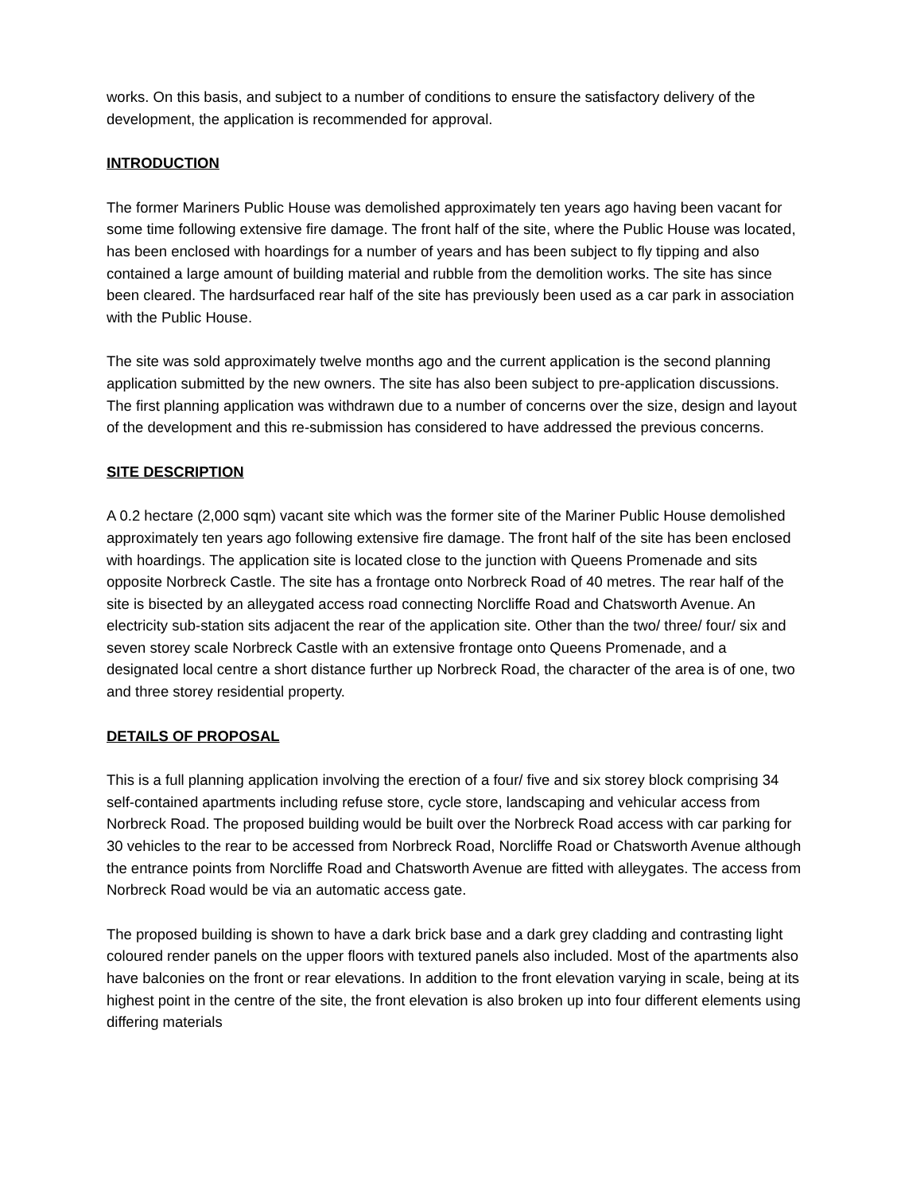works. On this basis, and subject to a number of conditions to ensure the satisfactory delivery of the development, the application is recommended for approval.
INTRODUCTION
The former Mariners Public House was demolished approximately ten years ago having been vacant for some time following extensive fire damage. The front half of the site, where the Public House was located, has been enclosed with hoardings for a number of years and has been subject to fly tipping and also contained a large amount of building material and rubble from the demolition works. The site has since been cleared. The hardsurfaced rear half of the site has previously been used as a car park in association with the Public House.
The site was sold approximately twelve months ago and the current application is the second planning application submitted by the new owners. The site has also been subject to pre-application discussions. The first planning application was withdrawn due to a number of concerns over the size, design and layout of the development and this re-submission has considered to have addressed the previous concerns.
SITE DESCRIPTION
A 0.2 hectare (2,000 sqm) vacant site which was the former site of the Mariner Public House demolished approximately ten years ago following extensive fire damage. The front half of the site has been enclosed with hoardings. The application site is located close to the junction with Queens Promenade and sits opposite Norbreck Castle. The site has a frontage onto Norbreck Road of 40 metres. The rear half of the site is bisected by an alleygated access road connecting Norcliffe Road and Chatsworth Avenue. An electricity sub-station sits adjacent the rear of the application site. Other than the two/ three/ four/ six and seven storey scale Norbreck Castle with an extensive frontage onto Queens Promenade, and a designated local centre a short distance further up Norbreck Road, the character of the area is of one, two and three storey residential property.
DETAILS OF PROPOSAL
This is a full planning application involving the erection of a four/ five and six storey block comprising 34 self-contained apartments including refuse store, cycle store, landscaping and vehicular access from Norbreck Road. The proposed building would be built over the Norbreck Road access with car parking for 30 vehicles to the rear to be accessed from Norbreck Road, Norcliffe Road or Chatsworth Avenue although the entrance points from Norcliffe Road and Chatsworth Avenue are fitted with alleygates. The access from Norbreck Road would be via an automatic access gate.
The proposed building is shown to have a dark brick base and a dark grey cladding and contrasting light coloured render panels on the upper floors with textured panels also included. Most of the apartments also have balconies on the front or rear elevations. In addition to the front elevation varying in scale, being at its highest point in the centre of the site, the front elevation is also broken up into four different elements using differing materials